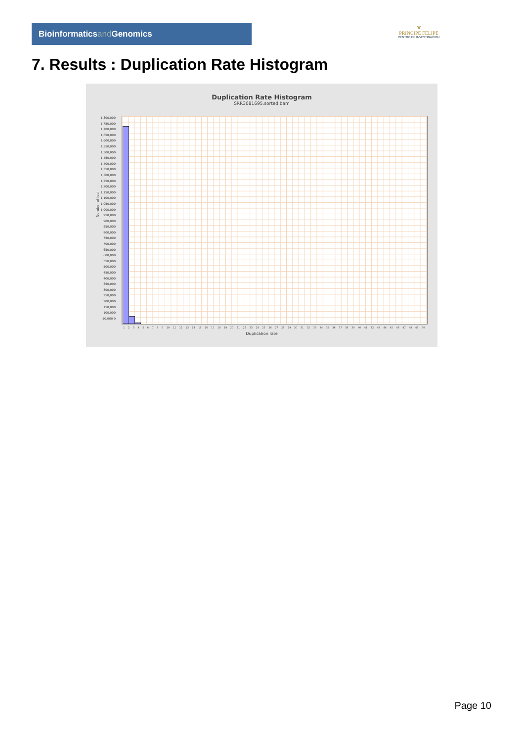Bioinformaticsand Genomics
♛
PRINCIPE FELIPE
CENTRO DE INVESTIGACION
7. Results : Duplication Rate Histogram
Duplication Rate Histogram
SRR3081695.sorted.bam
Number of loci
1,800,000 1,750,000 1,700,000 1,650,000 1,600,000 1,550,000 1,500,000 1,450,000 1,400,000 1,350,000 1,300,000 1,250,000 1,200,000 1,150,000 1,100,000 1,050,000 1,000,000 950,000 900,000 850,000 800,000 750,000 700,000 650,000 600,000 550,000 500,000 450,000 400,000 350,000 300,000 250,000 200,000 150,000 100,000 50,000 0
1 2 3 4 5 6 7 8 9 10 11 12 13 14 15 16 17 18 19 20 21 22 23 24 25 26 27 28 29 30 31 32 33 34 35 36 37 38 39 40 41 42 43 44 45 46 47 48 49 50
Duplication rate
Page 10